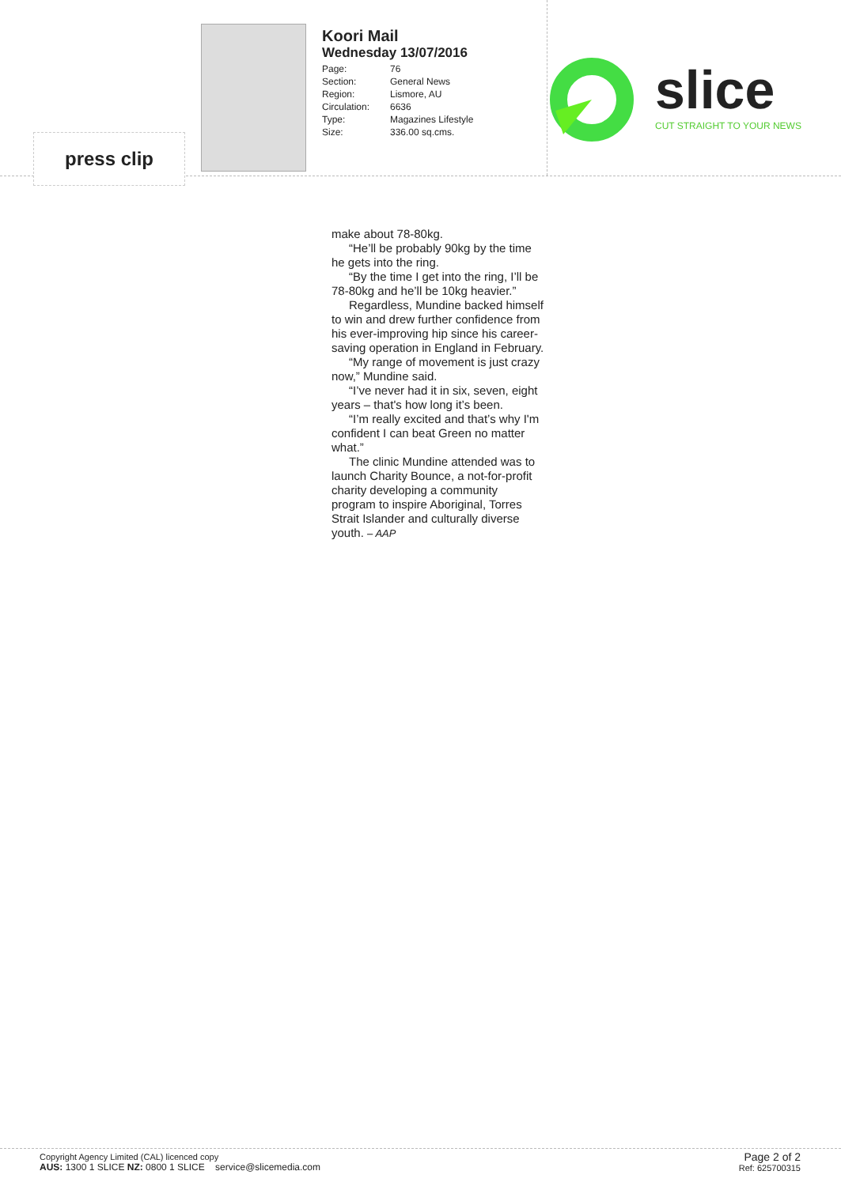press clip
Koori Mail
Wednesday 13/07/2016
| Page: | 76 |
| Section: | General News |
| Region: | Lismore, AU |
| Circulation: | 6636 |
| Type: | Magazines Lifestyle |
| Size: | 336.00 sq.cms. |
slice CUT STRAIGHT TO YOUR NEWS
make about 78-80kg.
“He’ll be probably 90kg by the time he gets into the ring.
“By the time I get into the ring, I’ll be 78-80kg and he’ll be 10kg heavier.”
Regardless, Mundine backed himself to win and drew further confidence from his ever-improving hip since his career-saving operation in England in February.
“My range of movement is just crazy now,” Mundine said.
“I’ve never had it in six, seven, eight years – that's how long it’s been.
“I’m really excited and that’s why I'm confident I can beat Green no matter what.”
The clinic Mundine attended was to launch Charity Bounce, a not-for-profit charity developing a community program to inspire Aboriginal, Torres Strait Islander and culturally diverse youth. – AAP
Copyright Agency Limited (CAL) licenced copy
AUS: 1300 1 SLICE NZ: 0800 1 SLICE service@slicemedia.com
Page 2 of 2
Ref: 625700315